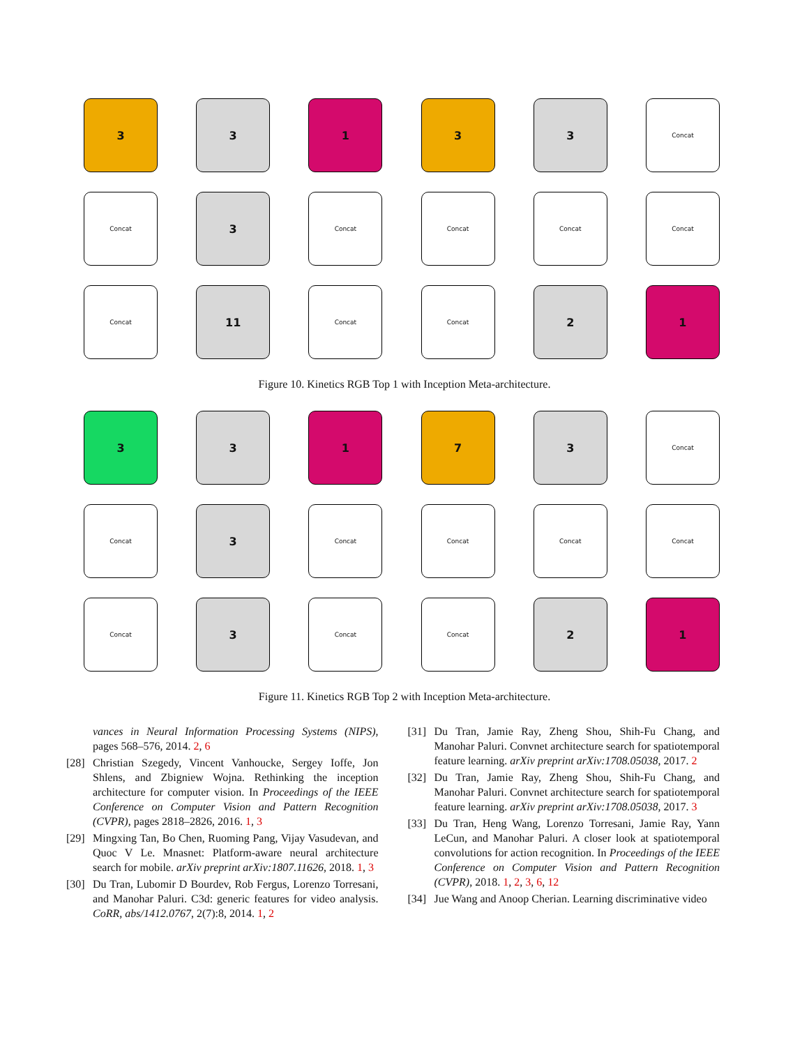3 3 1 3 3
Concat
Concat
3
Concat Concat Concat Concat
Concat
11
Concat Concat
2 1
Figure 10. Kinetics RGB Top 1 with Inception Meta-architecture.
3 3 1 7 3
Concat
Concat
3
Concat Concat Concat Concat
Concat
3
Concat Concat
2 1
Figure 11. Kinetics RGB Top 2 with Inception Meta-architecture.
vances in Neural Information Processing Systems (NIPS), pages 568–576, 2014. 2, 6
[28] Christian Szegedy, Vincent Vanhoucke, Sergey Ioffe, Jon Shlens, and Zbigniew Wojna. Rethinking the inception architecture for computer vision. In Proceedings of the IEEE Conference on Computer Vision and Pattern Recognition (CVPR), pages 2818–2826, 2016. 1, 3
[29] Mingxing Tan, Bo Chen, Ruoming Pang, Vijay Vasudevan, and Quoc V Le. Mnasnet: Platform-aware neural architecture search for mobile. arXiv preprint arXiv:1807.11626, 2018. 1, 3
[30] Du Tran, Lubomir D Bourdev, Rob Fergus, Lorenzo Torresani, and Manohar Paluri. C3d: generic features for video analysis. CoRR, abs/1412.0767, 2(7):8, 2014. 1, 2
[31] Du Tran, Jamie Ray, Zheng Shou, Shih-Fu Chang, and Manohar Paluri. Convnet architecture search for spatiotemporal feature learning. arXiv preprint arXiv:1708.05038, 2017. 2
[32] Du Tran, Jamie Ray, Zheng Shou, Shih-Fu Chang, and Manohar Paluri. Convnet architecture search for spatiotemporal feature learning. arXiv preprint arXiv:1708.05038, 2017. 3
[33] Du Tran, Heng Wang, Lorenzo Torresani, Jamie Ray, Yann LeCun, and Manohar Paluri. A closer look at spatiotemporal convolutions for action recognition. In Proceedings of the IEEE Conference on Computer Vision and Pattern Recognition (CVPR), 2018. 1, 2, 3, 6, 12
[34] Jue Wang and Anoop Cherian. Learning discriminative video